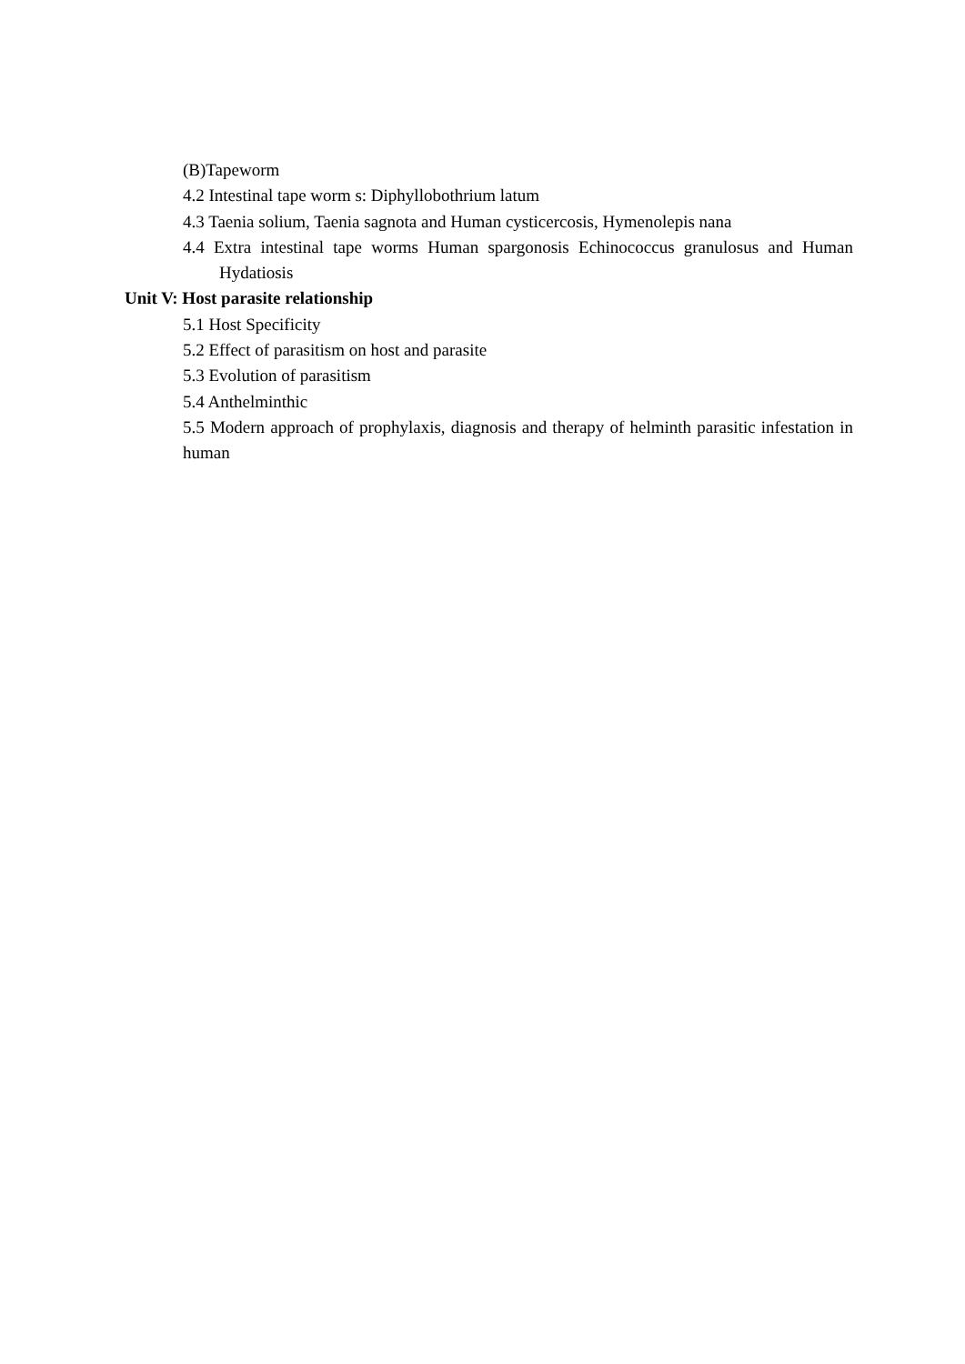(B)Tapeworm
4.2 Intestinal tape worm s: Diphyllobothrium latum
4.3 Taenia solium, Taenia sagnota and Human cysticercosis, Hymenolepis nana
4.4 Extra intestinal tape worms Human spargonosis Echinococcus granulosus and Human Hydatiosis
Unit V: Host parasite relationship
5.1 Host Specificity
5.2 Effect of parasitism on host and parasite
5.3 Evolution of parasitism
5.4 Anthelminthic
5.5 Modern approach of prophylaxis, diagnosis and therapy of helminth parasitic infestation in human